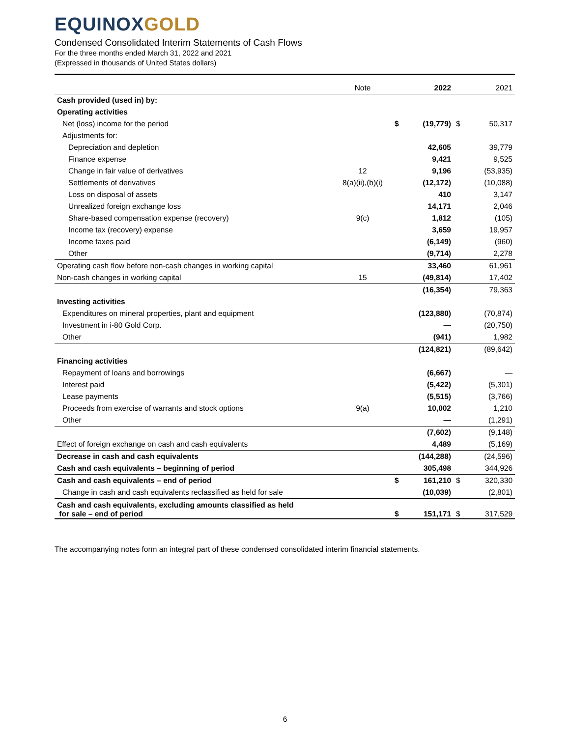EQUINOX GOLD
Condensed Consolidated Interim Statements of Cash Flows
For the three months ended March 31, 2022 and 2021
(Expressed in thousands of United States dollars)
| | Note | | 2022 | | 2021 |
| --- | --- | --- | --- | --- | --- |
| Cash provided (used in) by: | | | | | |
| Operating activities | | | | | |
| Net (loss) income for the period | | $ | (19,779) | $ | 50,317 |
| Adjustments for: | | | | | |
| Depreciation and depletion | | | 42,605 | | 39,779 |
| Finance expense | | | 9,421 | | 9,525 |
| Change in fair value of derivatives | 12 | | 9,196 | | (53,935) |
| Settlements of derivatives | 8(a)(ii),(b)(i) | | (12,172) | | (10,088) |
| Loss on disposal of assets | | | 410 | | 3,147 |
| Unrealized foreign exchange loss | | | 14,171 | | 2,046 |
| Share-based compensation expense (recovery) | 9(c) | | 1,812 | | (105) |
| Income tax (recovery) expense | | | 3,659 | | 19,957 |
| Income taxes paid | | | (6,149) | | (960) |
| Other | | | (9,714) | | 2,278 |
| Operating cash flow before non-cash changes in working capital | | | 33,460 | | 61,961 |
| Non-cash changes in working capital | 15 | | (49,814) | | 17,402 |
| | | | (16,354) | | 79,363 |
| Investing activities | | | | | |
| Expenditures on mineral properties, plant and equipment | | | (123,880) | | (70,874) |
| Investment in i-80 Gold Corp. | | | — | | (20,750) |
| Other | | | (941) | | 1,982 |
| | | | (124,821) | | (89,642) |
| Financing activities | | | | | |
| Repayment of loans and borrowings | | | (6,667) | | — |
| Interest paid | | | (5,422) | | (5,301) |
| Lease payments | | | (5,515) | | (3,766) |
| Proceeds from exercise of warrants and stock options | 9(a) | | 10,002 | | 1,210 |
| Other | | | — | | (1,291) |
| | | | (7,602) | | (9,148) |
| Effect of foreign exchange on cash and cash equivalents | | | 4,489 | | (5,169) |
| Decrease in cash and cash equivalents | | | (144,288) | | (24,596) |
| Cash and cash equivalents – beginning of period | | | 305,498 | | 344,926 |
| Cash and cash equivalents – end of period | | $ | 161,210 | $ | 320,330 |
| Change in cash and cash equivalents reclassified as held for sale | | | (10,039) | | (2,801) |
| Cash and cash equivalents, excluding amounts classified as held for sale – end of period | | $ | 151,171 | $ | 317,529 |
The accompanying notes form an integral part of these condensed consolidated interim financial statements.
6